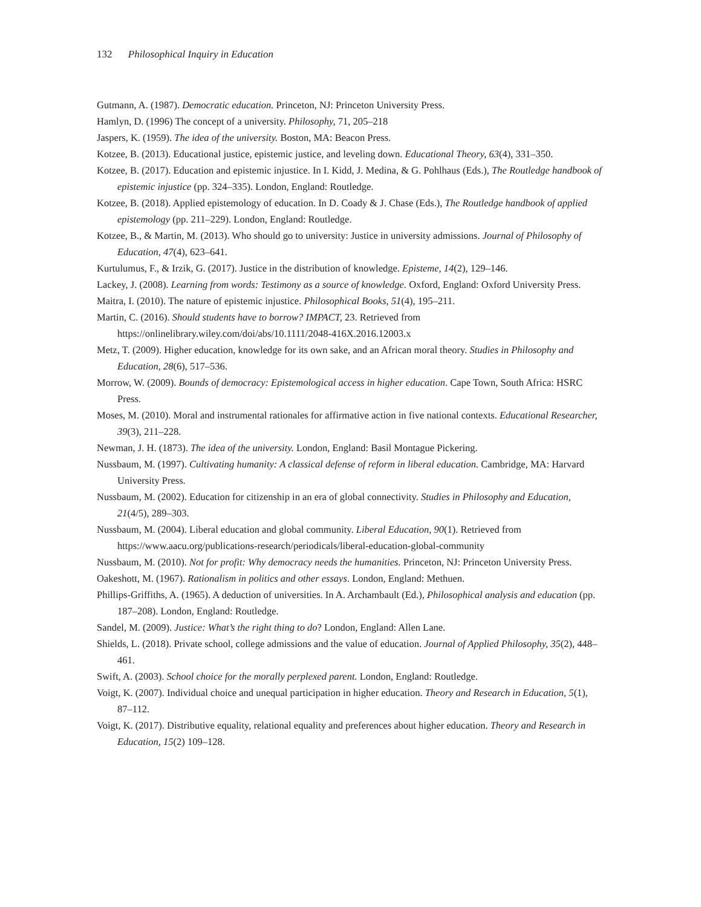132 Philosophical Inquiry in Education
Gutmann, A. (1987). Democratic education. Princeton, NJ: Princeton University Press.
Hamlyn, D. (1996) The concept of a university. Philosophy, 71, 205–218
Jaspers, K. (1959). The idea of the university. Boston, MA: Beacon Press.
Kotzee, B. (2013). Educational justice, epistemic justice, and leveling down. Educational Theory, 63(4), 331–350.
Kotzee, B. (2017). Education and epistemic injustice. In I. Kidd, J. Medina, & G. Pohlhaus (Eds.), The Routledge handbook of epistemic injustice (pp. 324–335). London, England: Routledge.
Kotzee, B. (2018). Applied epistemology of education. In D. Coady & J. Chase (Eds.), The Routledge handbook of applied epistemology (pp. 211–229). London, England: Routledge.
Kotzee, B., & Martin, M. (2013). Who should go to university: Justice in university admissions. Journal of Philosophy of Education, 47(4), 623–641.
Kurtulumus, F., & Irzik, G. (2017). Justice in the distribution of knowledge. Episteme, 14(2), 129–146.
Lackey, J. (2008). Learning from words: Testimony as a source of knowledge. Oxford, England: Oxford University Press.
Maitra, I. (2010). The nature of epistemic injustice. Philosophical Books, 51(4), 195–211.
Martin, C. (2016). Should students have to borrow? IMPACT, 23. Retrieved from https://onlinelibrary.wiley.com/doi/abs/10.1111/2048-416X.2016.12003.x
Metz, T. (2009). Higher education, knowledge for its own sake, and an African moral theory. Studies in Philosophy and Education, 28(6), 517–536.
Morrow, W. (2009). Bounds of democracy: Epistemological access in higher education. Cape Town, South Africa: HSRC Press.
Moses, M. (2010). Moral and instrumental rationales for affirmative action in five national contexts. Educational Researcher, 39(3), 211–228.
Newman, J. H. (1873). The idea of the university. London, England: Basil Montague Pickering.
Nussbaum, M. (1997). Cultivating humanity: A classical defense of reform in liberal education. Cambridge, MA: Harvard University Press.
Nussbaum, M. (2002). Education for citizenship in an era of global connectivity. Studies in Philosophy and Education, 21(4/5), 289–303.
Nussbaum, M. (2004). Liberal education and global community. Liberal Education, 90(1). Retrieved from https://www.aacu.org/publications-research/periodicals/liberal-education-global-community
Nussbaum, M. (2010). Not for profit: Why democracy needs the humanities. Princeton, NJ: Princeton University Press.
Oakeshott, M. (1967). Rationalism in politics and other essays. London, England: Methuen.
Phillips-Griffiths, A. (1965). A deduction of universities. In A. Archambault (Ed.), Philosophical analysis and education (pp. 187–208). London, England: Routledge.
Sandel, M. (2009). Justice: What’s the right thing to do? London, England: Allen Lane.
Shields, L. (2018). Private school, college admissions and the value of education. Journal of Applied Philosophy, 35(2), 448–461.
Swift, A. (2003). School choice for the morally perplexed parent. London, England: Routledge.
Voigt, K. (2007). Individual choice and unequal participation in higher education. Theory and Research in Education, 5(1), 87–112.
Voigt, K. (2017). Distributive equality, relational equality and preferences about higher education. Theory and Research in Education, 15(2) 109–128.